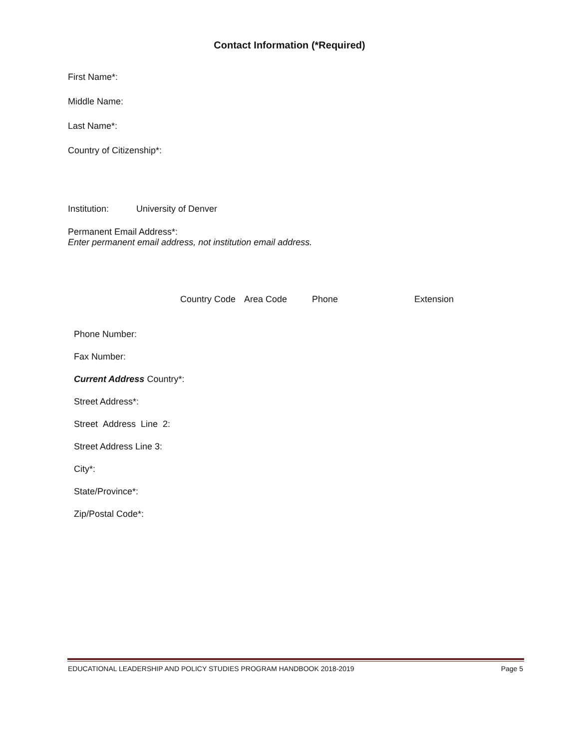Contact Information (*Required)
First Name*:
Middle Name:
Last Name*:
Country of Citizenship*:
Institution: University of Denver
Permanent Email Address*:
Enter permanent email address, not institution email address.
Country Code Area Code Phone Extension
Phone Number:
Fax Number:
Current Address Country*:
Street Address*:
Street Address Line 2:
Street Address Line 3:
City*:
State/Province*:
Zip/Postal Code*:
EDUCATIONAL LEADERSHIP AND POLICY STUDIES PROGRAM HANDBOOK 2018-2019 Page 5